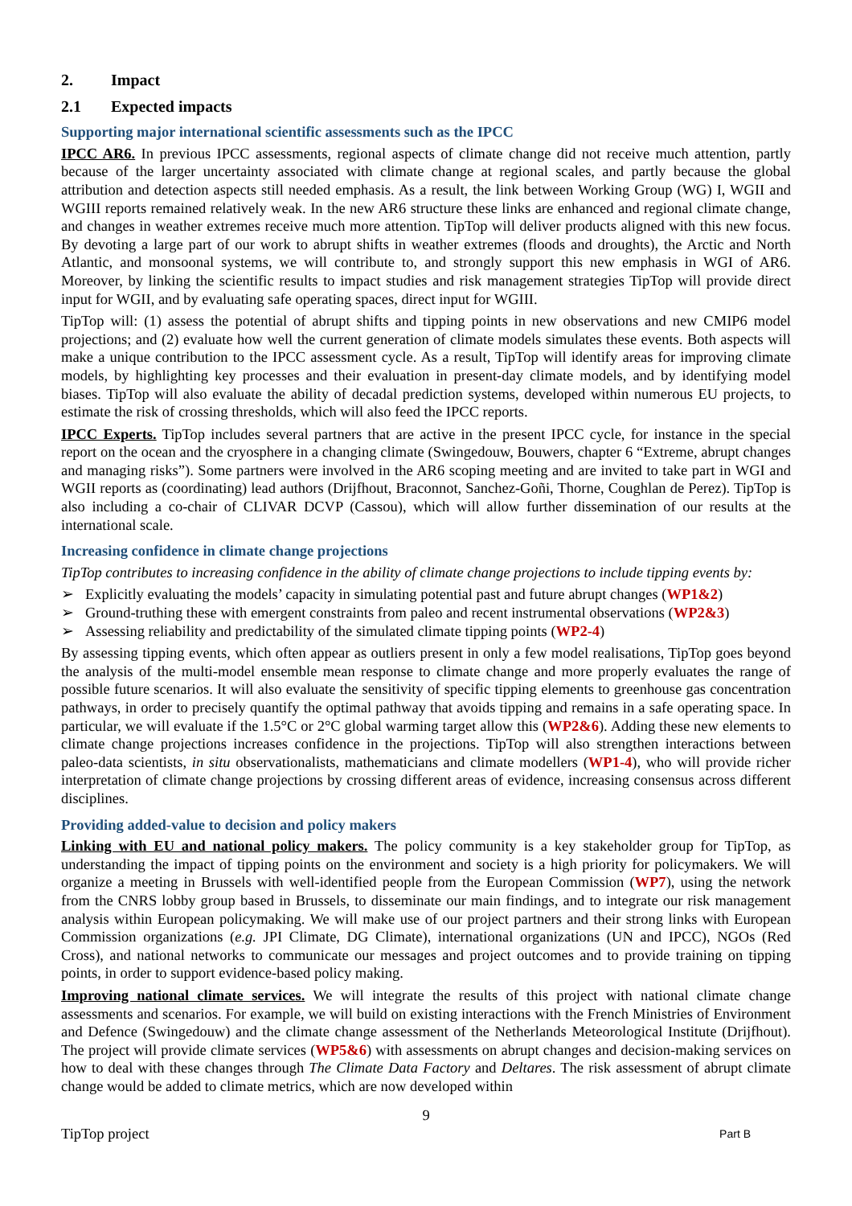2. Impact
2.1 Expected impacts
Supporting major international scientific assessments such as the IPCC
IPCC AR6. In previous IPCC assessments, regional aspects of climate change did not receive much attention, partly because of the larger uncertainty associated with climate change at regional scales, and partly because the global attribution and detection aspects still needed emphasis. As a result, the link between Working Group (WG) I, WGII and WGIII reports remained relatively weak. In the new AR6 structure these links are enhanced and regional climate change, and changes in weather extremes receive much more attention. TipTop will deliver products aligned with this new focus. By devoting a large part of our work to abrupt shifts in weather extremes (floods and droughts), the Arctic and North Atlantic, and monsoonal systems, we will contribute to, and strongly support this new emphasis in WGI of AR6. Moreover, by linking the scientific results to impact studies and risk management strategies TipTop will provide direct input for WGII, and by evaluating safe operating spaces, direct input for WGIII.
TipTop will: (1) assess the potential of abrupt shifts and tipping points in new observations and new CMIP6 model projections; and (2) evaluate how well the current generation of climate models simulates these events. Both aspects will make a unique contribution to the IPCC assessment cycle. As a result, TipTop will identify areas for improving climate models, by highlighting key processes and their evaluation in present-day climate models, and by identifying model biases. TipTop will also evaluate the ability of decadal prediction systems, developed within numerous EU projects, to estimate the risk of crossing thresholds, which will also feed the IPCC reports.
IPCC Experts. TipTop includes several partners that are active in the present IPCC cycle, for instance in the special report on the ocean and the cryosphere in a changing climate (Swingedouw, Bouwers, chapter 6 “Extreme, abrupt changes and managing risks”). Some partners were involved in the AR6 scoping meeting and are invited to take part in WGI and WGII reports as (coordinating) lead authors (Drijfhout, Braconnot, Sanchez-Goñi, Thorne, Coughlan de Perez). TipTop is also including a co-chair of CLIVAR DCVP (Cassou), which will allow further dissemination of our results at the international scale.
Increasing confidence in climate change projections
TipTop contributes to increasing confidence in the ability of climate change projections to include tipping events by:
➢ Explicitly evaluating the models’ capacity in simulating potential past and future abrupt changes (WP1&2)
➢ Ground-truthing these with emergent constraints from paleo and recent instrumental observations (WP2&3)
➢ Assessing reliability and predictability of the simulated climate tipping points (WP2-4)
By assessing tipping events, which often appear as outliers present in only a few model realisations, TipTop goes beyond the analysis of the multi-model ensemble mean response to climate change and more properly evaluates the range of possible future scenarios. It will also evaluate the sensitivity of specific tipping elements to greenhouse gas concentration pathways, in order to precisely quantify the optimal pathway that avoids tipping and remains in a safe operating space. In particular, we will evaluate if the 1.5°C or 2°C global warming target allow this (WP2&6). Adding these new elements to climate change projections increases confidence in the projections. TipTop will also strengthen interactions between paleo-data scientists, in situ observationalists, mathematicians and climate modellers (WP1-4), who will provide richer interpretation of climate change projections by crossing different areas of evidence, increasing consensus across different disciplines.
Providing added-value to decision and policy makers
Linking with EU and national policy makers. The policy community is a key stakeholder group for TipTop, as understanding the impact of tipping points on the environment and society is a high priority for policymakers. We will organize a meeting in Brussels with well-identified people from the European Commission (WP7), using the network from the CNRS lobby group based in Brussels, to disseminate our main findings, and to integrate our risk management analysis within European policymaking. We will make use of our project partners and their strong links with European Commission organizations (e.g. JPI Climate, DG Climate), international organizations (UN and IPCC), NGOs (Red Cross), and national networks to communicate our messages and project outcomes and to provide training on tipping points, in order to support evidence-based policy making.
Improving national climate services. We will integrate the results of this project with national climate change assessments and scenarios. For example, we will build on existing interactions with the French Ministries of Environment and Defence (Swingedouw) and the climate change assessment of the Netherlands Meteorological Institute (Drijfhout). The project will provide climate services (WP5&6) with assessments on abrupt changes and decision-making services on how to deal with these changes through The Climate Data Factory and Deltares. The risk assessment of abrupt climate change would be added to climate metrics, which are now developed within
9
TipTop project Part B